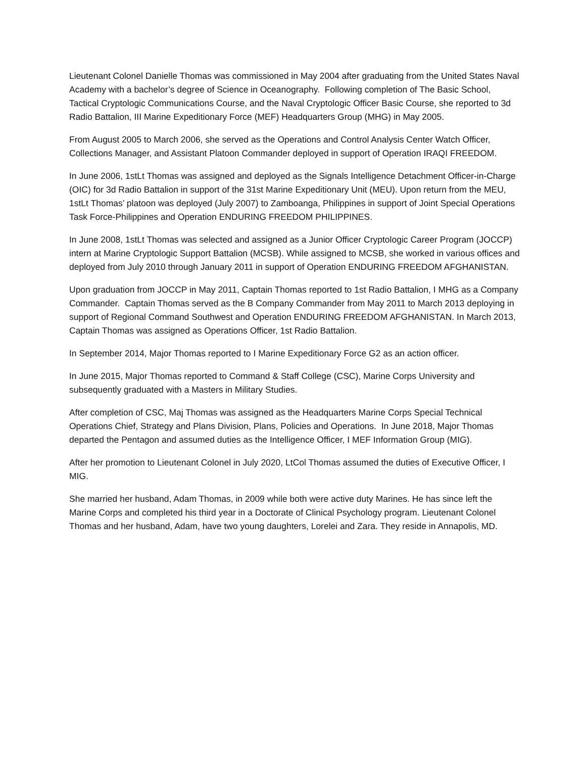Lieutenant Colonel Danielle Thomas was commissioned in May 2004 after graduating from the United States Naval Academy with a bachelor’s degree of Science in Oceanography. Following completion of The Basic School, Tactical Cryptologic Communications Course, and the Naval Cryptologic Officer Basic Course, she reported to 3d Radio Battalion, III Marine Expeditionary Force (MEF) Headquarters Group (MHG) in May 2005.
From August 2005 to March 2006, she served as the Operations and Control Analysis Center Watch Officer, Collections Manager, and Assistant Platoon Commander deployed in support of Operation IRAQI FREEDOM.
In June 2006, 1stLt Thomas was assigned and deployed as the Signals Intelligence Detachment Officer-in-Charge (OIC) for 3d Radio Battalion in support of the 31st Marine Expeditionary Unit (MEU). Upon return from the MEU, 1stLt Thomas’ platoon was deployed (July 2007) to Zamboanga, Philippines in support of Joint Special Operations Task Force-Philippines and Operation ENDURING FREEDOM PHILIPPINES.
In June 2008, 1stLt Thomas was selected and assigned as a Junior Officer Cryptologic Career Program (JOCCP) intern at Marine Cryptologic Support Battalion (MCSB). While assigned to MCSB, she worked in various offices and deployed from July 2010 through January 2011 in support of Operation ENDURING FREEDOM AFGHANISTAN.
Upon graduation from JOCCP in May 2011, Captain Thomas reported to 1st Radio Battalion, I MHG as a Company Commander. Captain Thomas served as the B Company Commander from May 2011 to March 2013 deploying in support of Regional Command Southwest and Operation ENDURING FREEDOM AFGHANISTAN. In March 2013, Captain Thomas was assigned as Operations Officer, 1st Radio Battalion.
In September 2014, Major Thomas reported to I Marine Expeditionary Force G2 as an action officer.
In June 2015, Major Thomas reported to Command & Staff College (CSC), Marine Corps University and subsequently graduated with a Masters in Military Studies.
After completion of CSC, Maj Thomas was assigned as the Headquarters Marine Corps Special Technical Operations Chief, Strategy and Plans Division, Plans, Policies and Operations. In June 2018, Major Thomas departed the Pentagon and assumed duties as the Intelligence Officer, I MEF Information Group (MIG).
After her promotion to Lieutenant Colonel in July 2020, LtCol Thomas assumed the duties of Executive Officer, I MIG.
She married her husband, Adam Thomas, in 2009 while both were active duty Marines. He has since left the Marine Corps and completed his third year in a Doctorate of Clinical Psychology program. Lieutenant Colonel Thomas and her husband, Adam, have two young daughters, Lorelei and Zara. They reside in Annapolis, MD.